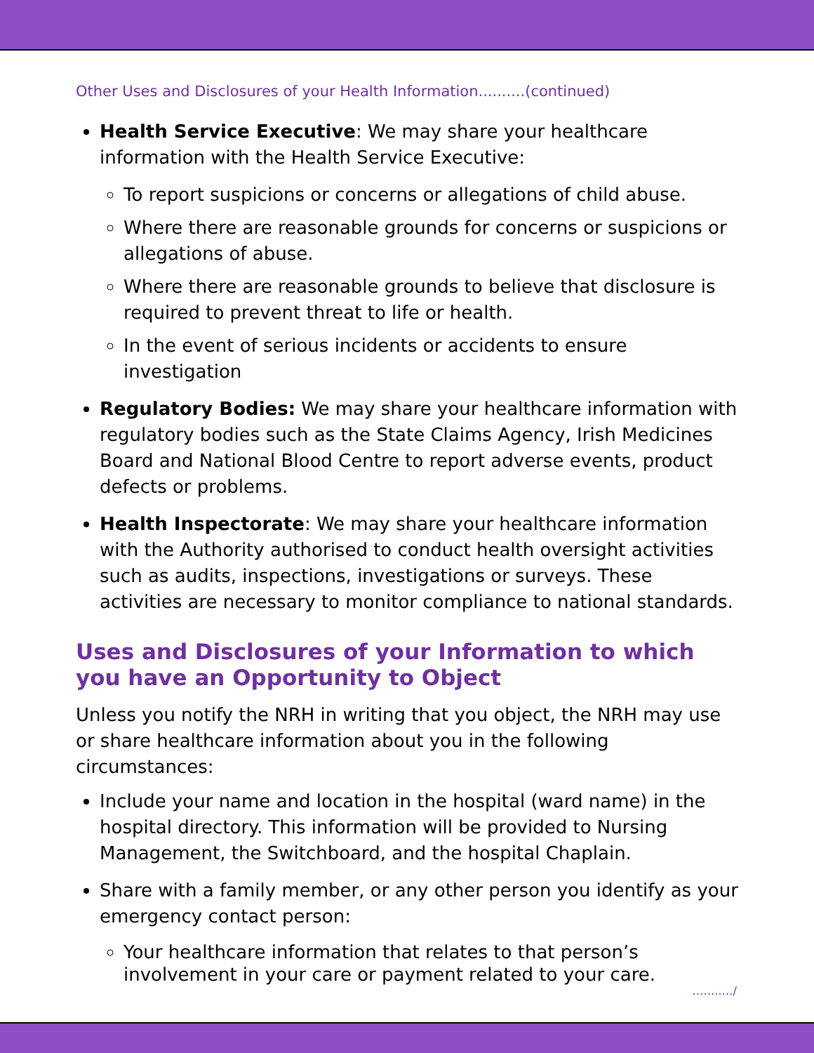Other Uses and Disclosures of your Health Information..........(continued)
Health Service Executive: We may share your healthcare information with the Health Service Executive:
To report suspicions or concerns or allegations of child abuse.
Where there are reasonable grounds for concerns or suspicions or allegations of abuse.
Where there are reasonable grounds to believe that disclosure is required to prevent threat to life or health.
In the event of serious incidents or accidents to ensure investigation
Regulatory Bodies: We may share your healthcare information with regulatory bodies such as the State Claims Agency, Irish Medicines Board and National Blood Centre to report adverse events, product defects or problems.
Health Inspectorate: We may share your healthcare information with the Authority authorised to conduct health oversight activities such as audits, inspections, investigations or surveys. These activities are necessary to monitor compliance to national standards.
Uses and Disclosures of your Information to which you have an Opportunity to Object
Unless you notify the NRH in writing that you object, the NRH may use or share healthcare information about you in the following circumstances:
Include your name and location in the hospital (ward name) in the hospital directory. This information will be provided to Nursing Management, the Switchboard, and the hospital Chaplain.
Share with a family member, or any other person you identify as your emergency contact person:
Your healthcare information that relates to that person’s involvement in your care or payment related to your care.
……..…/